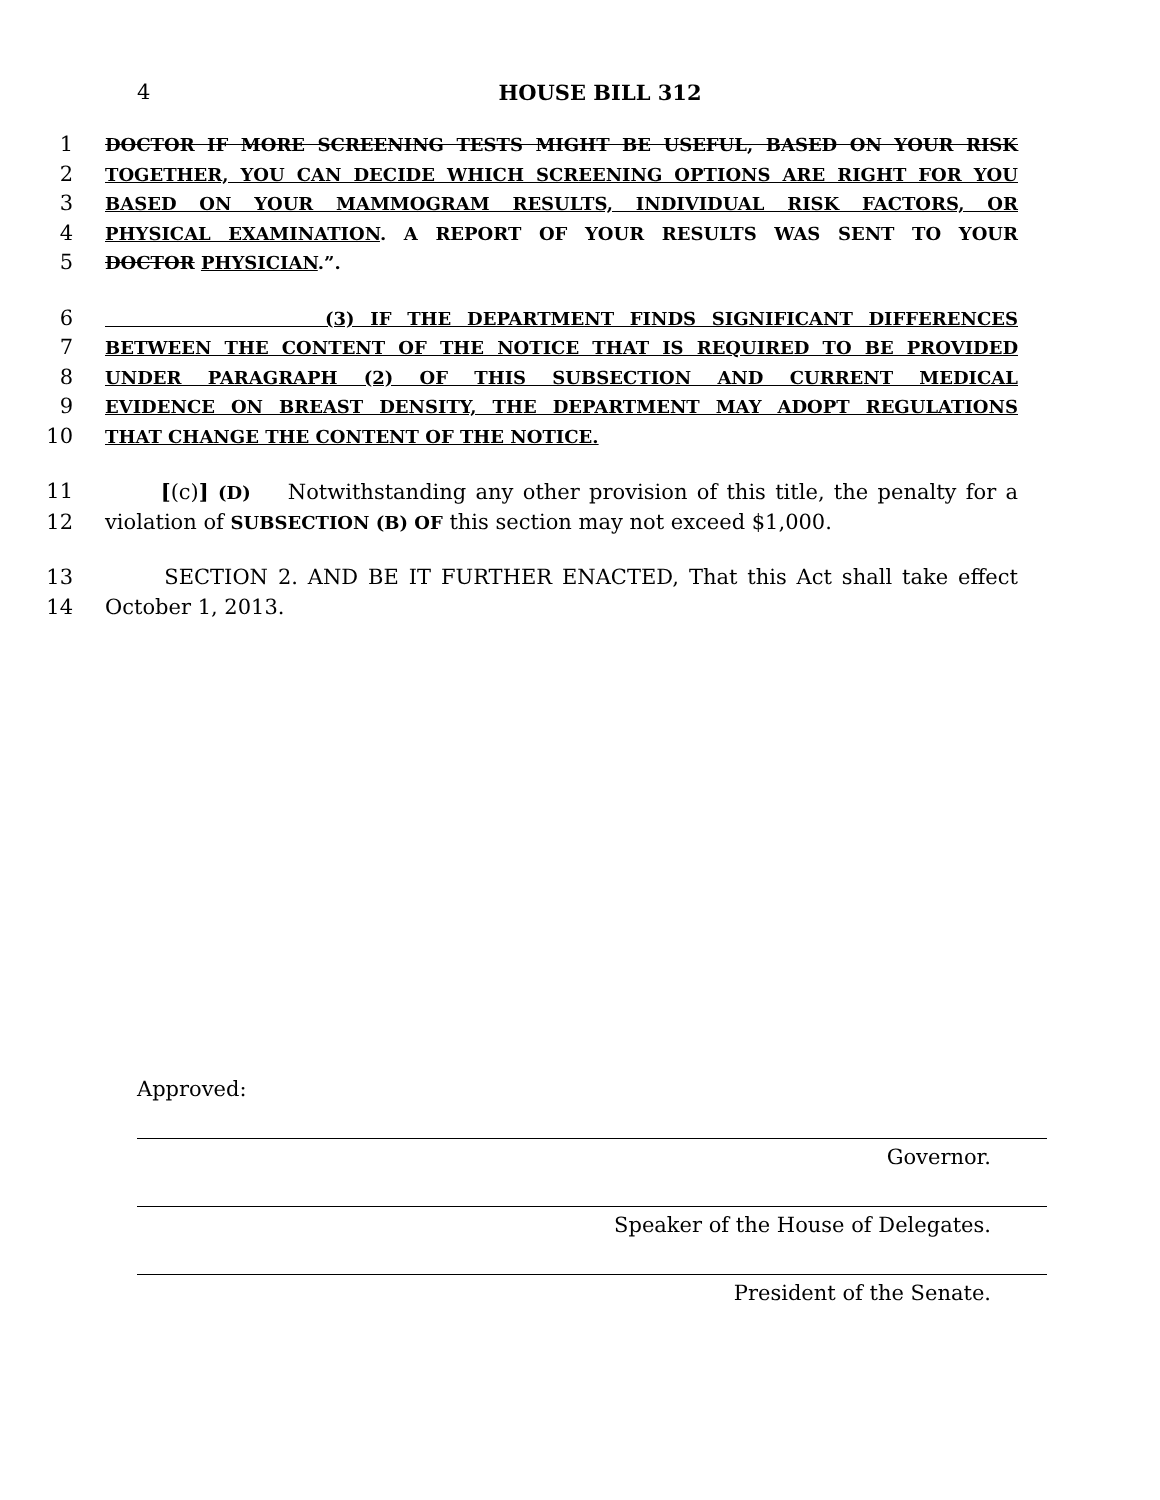4
HOUSE BILL 312
1 DOCTOR IF MORE SCREENING TESTS MIGHT BE USEFUL, BASED ON YOUR RISK
2 TOGETHER, YOU CAN DECIDE WHICH SCREENING OPTIONS ARE RIGHT FOR YOU
3 BASED ON YOUR MAMMOGRAM RESULTS, INDIVIDUAL RISK FACTORS, OR
4 PHYSICAL EXAMINATION. A REPORT OF YOUR RESULTS WAS SENT TO YOUR
5 DOCTOR PHYSICIAN.”.
6 (3) IF THE DEPARTMENT FINDS SIGNIFICANT DIFFERENCES
7 BETWEEN THE CONTENT OF THE NOTICE THAT IS REQUIRED TO BE PROVIDED
8 UNDER PARAGRAPH (2) OF THIS SUBSECTION AND CURRENT MEDICAL
9 EVIDENCE ON BREAST DENSITY, THE DEPARTMENT MAY ADOPT REGULATIONS
10 THAT CHANGE THE CONTENT OF THE NOTICE.
11 [(c)] (D) Notwithstanding any other provision of this title, the penalty for a
12 violation of SUBSECTION (B) OF this section may not exceed $1,000.
13 SECTION 2. AND BE IT FURTHER ENACTED, That this Act shall take effect
14 October 1, 2013.
Approved:
Governor.
Speaker of the House of Delegates.
President of the Senate.